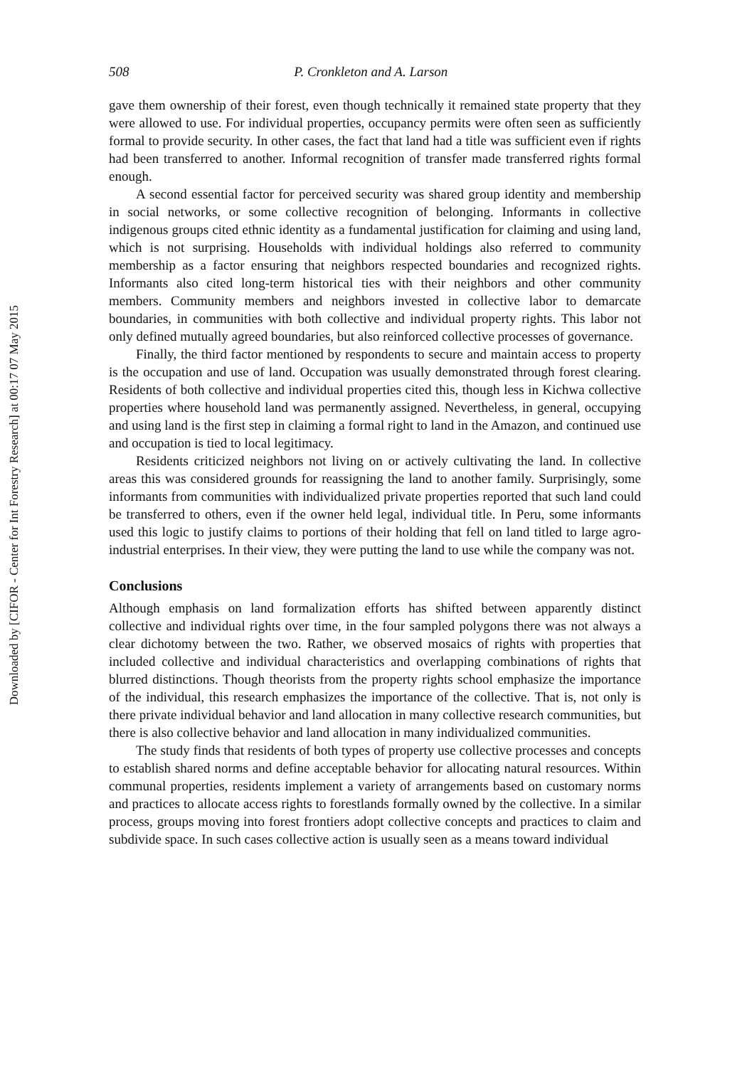Downloaded by [CIFOR - Center for Int Forestry Research] at 00:17 07 May 2015
508 P. Cronkleton and A. Larson
gave them ownership of their forest, even though technically it remained state property that they were allowed to use. For individual properties, occupancy permits were often seen as sufficiently formal to provide security. In other cases, the fact that land had a title was sufficient even if rights had been transferred to another. Informal recognition of transfer made transferred rights formal enough.
A second essential factor for perceived security was shared group identity and membership in social networks, or some collective recognition of belonging. Informants in collective indigenous groups cited ethnic identity as a fundamental justification for claiming and using land, which is not surprising. Households with individual holdings also referred to community membership as a factor ensuring that neighbors respected boundaries and recognized rights. Informants also cited long-term historical ties with their neighbors and other community members. Community members and neighbors invested in collective labor to demarcate boundaries, in communities with both collective and individual property rights. This labor not only defined mutually agreed boundaries, but also reinforced collective processes of governance.
Finally, the third factor mentioned by respondents to secure and maintain access to property is the occupation and use of land. Occupation was usually demonstrated through forest clearing. Residents of both collective and individual properties cited this, though less in Kichwa collective properties where household land was permanently assigned. Nevertheless, in general, occupying and using land is the first step in claiming a formal right to land in the Amazon, and continued use and occupation is tied to local legitimacy.
Residents criticized neighbors not living on or actively cultivating the land. In collective areas this was considered grounds for reassigning the land to another family. Surprisingly, some informants from communities with individualized private properties reported that such land could be transferred to others, even if the owner held legal, individual title. In Peru, some informants used this logic to justify claims to portions of their holding that fell on land titled to large agro-industrial enterprises. In their view, they were putting the land to use while the company was not.
Conclusions
Although emphasis on land formalization efforts has shifted between apparently distinct collective and individual rights over time, in the four sampled polygons there was not always a clear dichotomy between the two. Rather, we observed mosaics of rights with properties that included collective and individual characteristics and overlapping combinations of rights that blurred distinctions. Though theorists from the property rights school emphasize the importance of the individual, this research emphasizes the importance of the collective. That is, not only is there private individual behavior and land allocation in many collective research communities, but there is also collective behavior and land allocation in many individualized communities.
The study finds that residents of both types of property use collective processes and concepts to establish shared norms and define acceptable behavior for allocating natural resources. Within communal properties, residents implement a variety of arrangements based on customary norms and practices to allocate access rights to forestlands formally owned by the collective. In a similar process, groups moving into forest frontiers adopt collective concepts and practices to claim and subdivide space. In such cases collective action is usually seen as a means toward individual